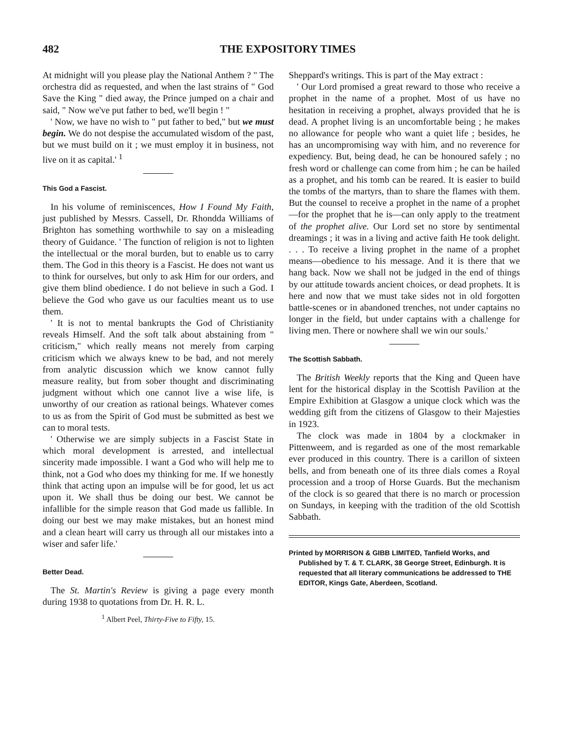482 THE EXPOSITORY TIMES
At midnight will you please play the National Anthem ? " The orchestra did as requested, and when the last strains of " God Save the King " died away, the Prince jumped on a chair and said, " Now we've put father to bed, we'll begin ! "
' Now, we have no wish to " put father to bed," but we must begin. We do not despise the accumulated wisdom of the past, but we must build on it ; we must employ it in business, not live on it as capital.' <sup>1</sup>
This God a Fascist.
In his volume of reminiscences, How I Found My Faith, just published by Messrs. Cassell, Dr. Rhondda Williams of Brighton has something worthwhile to say on a misleading theory of Guidance. ' The function of religion is not to lighten the intellectual or the moral burden, but to enable us to carry them. The God in this theory is a Fascist. He does not want us to think for ourselves, but only to ask Him for our orders, and give them blind obedience. I do not believe in such a God. I believe the God who gave us our faculties meant us to use them.
' It is not to mental bankrupts the God of Christianity reveals Himself. And the soft talk about abstaining from " criticism," which really means not merely from carping criticism which we always knew to be bad, and not merely from analytic discussion which we know cannot fully measure reality, but from sober thought and discriminating judgment without which one cannot live a wise life, is unworthy of our creation as rational beings. Whatever comes to us as from the Spirit of God must be submitted as best we can to moral tests.
' Otherwise we are simply subjects in a Fascist State in which moral development is arrested, and intellectual sincerity made impossible. I want a God who will help me to think, not a God who does my thinking for me. If we honestly think that acting upon an impulse will be for good, let us act upon it. We shall thus be doing our best. We cannot be infallible for the simple reason that God made us fallible. In doing our best we may make mistakes, but an honest mind and a clean heart will carry us through all our mistakes into a wiser and safer life.'
Better Dead.
The St. Martin's Review is giving a page every month during 1938 to quotations from Dr. H. R. L.
<sup>1</sup> Albert Peel, Thirty-Five to Fifty, 15.
Sheppard's writings. This is part of the May extract :
' Our Lord promised a great reward to those who receive a prophet in the name of a prophet. Most of us have no hesitation in receiving a prophet, always provided that he is dead. A prophet living is an uncomfortable being ; he makes no allowance for people who want a quiet life ; besides, he has an uncompromising way with him, and no reverence for expediency. But, being dead, he can be honoured safely ; no fresh word or challenge can come from him ; he can be hailed as a prophet, and his tomb can be reared. It is easier to build the tombs of the martyrs, than to share the flames with them. But the counsel to receive a prophet in the name of a prophet—for the prophet that he is—can only apply to the treatment of the prophet alive. Our Lord set no store by sentimental dreamings ; it was in a living and active faith He took delight. . . . To receive a living prophet in the name of a prophet means—obedience to his message. And it is there that we hang back. Now we shall not be judged in the end of things by our attitude towards ancient choices, or dead prophets. It is here and now that we must take sides not in old forgotten battle-scenes or in abandoned trenches, not under captains no longer in the field, but under captains with a challenge for living men. There or nowhere shall we win our souls.'
The Scottish Sabbath.
The British Weekly reports that the King and Queen have lent for the historical display in the Scottish Pavilion at the Empire Exhibition at Glasgow a unique clock which was the wedding gift from the citizens of Glasgow to their Majesties in 1923.
The clock was made in 1804 by a clockmaker in Pittenweem, and is regarded as one of the most remarkable ever produced in this country. There is a carillon of sixteen bells, and from beneath one of its three dials comes a Royal procession and a troop of Horse Guards. But the mechanism of the clock is so geared that there is no march or procession on Sundays, in keeping with the tradition of the old Scottish Sabbath.
Printed by MORRISON & GIBB LIMITED, Tanfield Works, and Published by T. & T. CLARK, 38 George Street, Edinburgh. It is requested that all literary communications be addressed to THE EDITOR, Kings Gate, Aberdeen, Scotland.